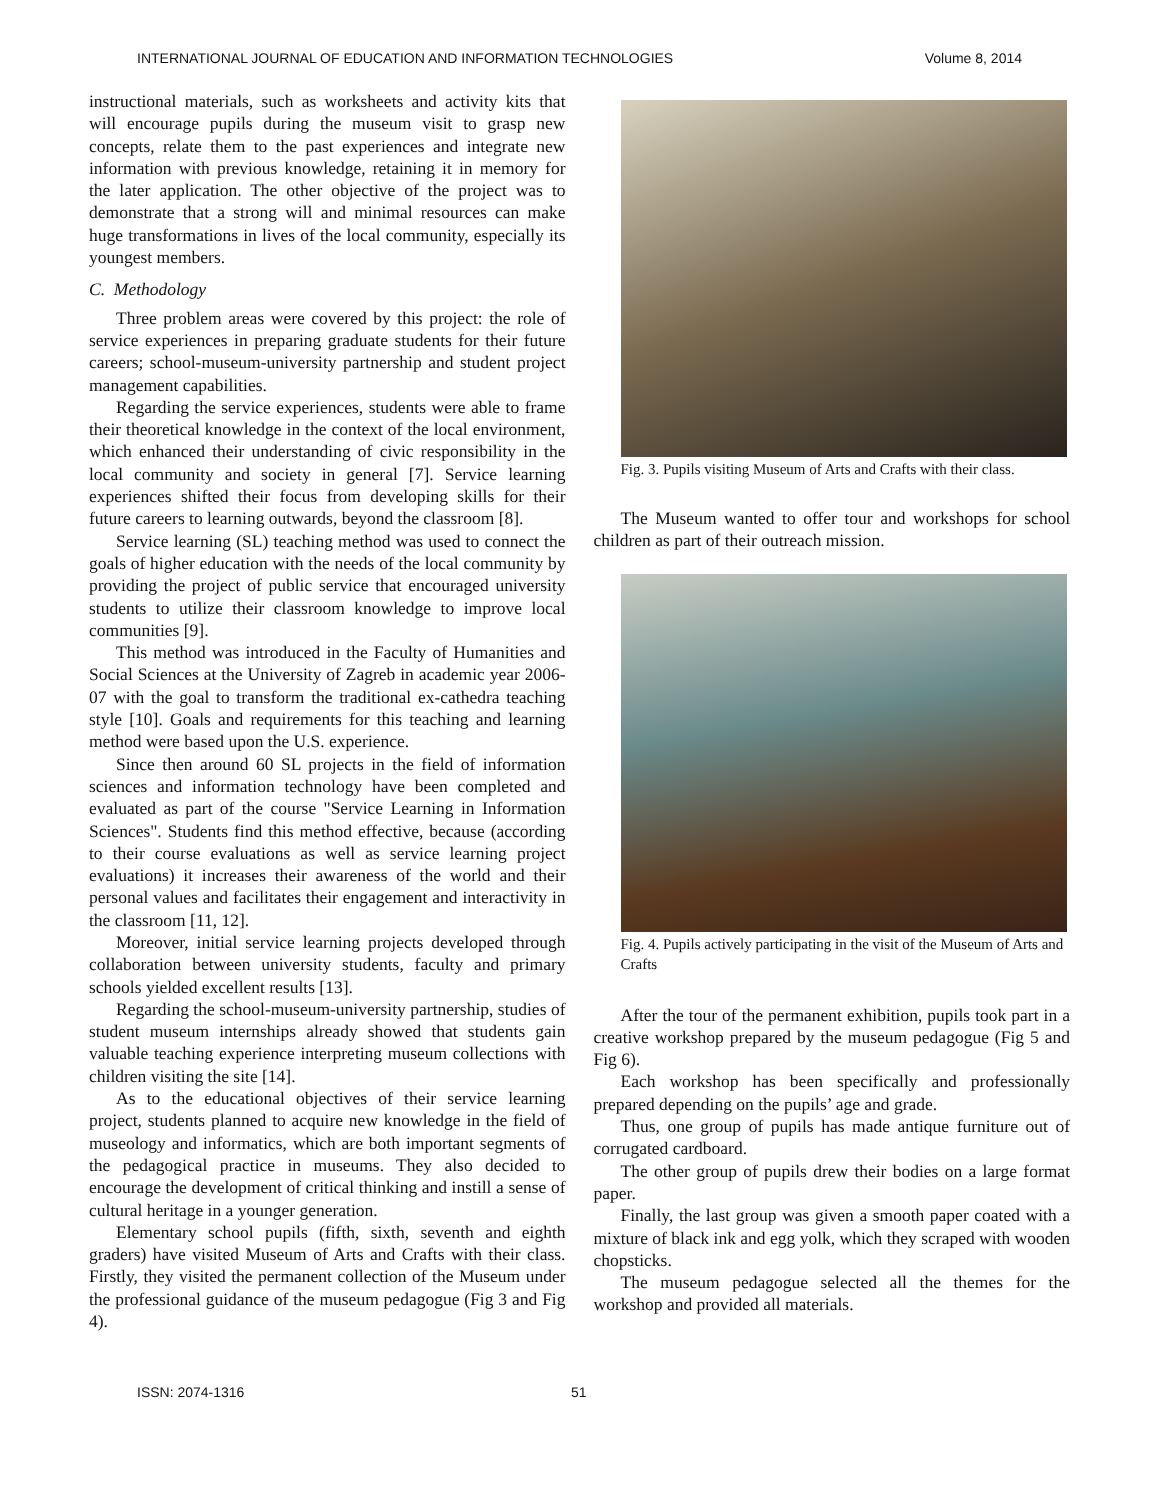INTERNATIONAL JOURNAL OF EDUCATION AND INFORMATION TECHNOLOGIES Volume 8, 2014
instructional materials, such as worksheets and activity kits that will encourage pupils during the museum visit to grasp new concepts, relate them to the past experiences and integrate new information with previous knowledge, retaining it in memory for the later application. The other objective of the project was to demonstrate that a strong will and minimal resources can make huge transformations in lives of the local community, especially its youngest members.
C. Methodology
Three problem areas were covered by this project: the role of service experiences in preparing graduate students for their future careers; school-museum-university partnership and student project management capabilities.
Regarding the service experiences, students were able to frame their theoretical knowledge in the context of the local environment, which enhanced their understanding of civic responsibility in the local community and society in general [7]. Service learning experiences shifted their focus from developing skills for their future careers to learning outwards, beyond the classroom [8].
Service learning (SL) teaching method was used to connect the goals of higher education with the needs of the local community by providing the project of public service that encouraged university students to utilize their classroom knowledge to improve local communities [9].
This method was introduced in the Faculty of Humanities and Social Sciences at the University of Zagreb in academic year 2006-07 with the goal to transform the traditional ex-cathedra teaching style [10]. Goals and requirements for this teaching and learning method were based upon the U.S. experience.
Since then around 60 SL projects in the field of information sciences and information technology have been completed and evaluated as part of the course "Service Learning in Information Sciences". Students find this method effective, because (according to their course evaluations as well as service learning project evaluations) it increases their awareness of the world and their personal values and facilitates their engagement and interactivity in the classroom [11, 12].
Moreover, initial service learning projects developed through collaboration between university students, faculty and primary schools yielded excellent results [13].
Regarding the school-museum-university partnership, studies of student museum internships already showed that students gain valuable teaching experience interpreting museum collections with children visiting the site [14].
As to the educational objectives of their service learning project, students planned to acquire new knowledge in the field of museology and informatics, which are both important segments of the pedagogical practice in museums. They also decided to encourage the development of critical thinking and instill a sense of cultural heritage in a younger generation.
Elementary school pupils (fifth, sixth, seventh and eighth graders) have visited Museum of Arts and Crafts with their class. Firstly, they visited the permanent collection of the Museum under the professional guidance of the museum pedagogue (Fig 3 and Fig 4).
Fig. 3. Pupils visiting Museum of Arts and Crafts with their class.
The Museum wanted to offer tour and workshops for school children as part of their outreach mission.
Fig. 4. Pupils actively participating in the visit of the Museum of Arts and Crafts
After the tour of the permanent exhibition, pupils took part in a creative workshop prepared by the museum pedagogue (Fig 5 and Fig 6).
Each workshop has been specifically and professionally prepared depending on the pupils’ age and grade.
Thus, one group of pupils has made antique furniture out of corrugated cardboard.
The other group of pupils drew their bodies on a large format paper.
Finally, the last group was given a smooth paper coated with a mixture of black ink and egg yolk, which they scraped with wooden chopsticks.
The museum pedagogue selected all the themes for the workshop and provided all materials.
ISSN: 2074-1316 51